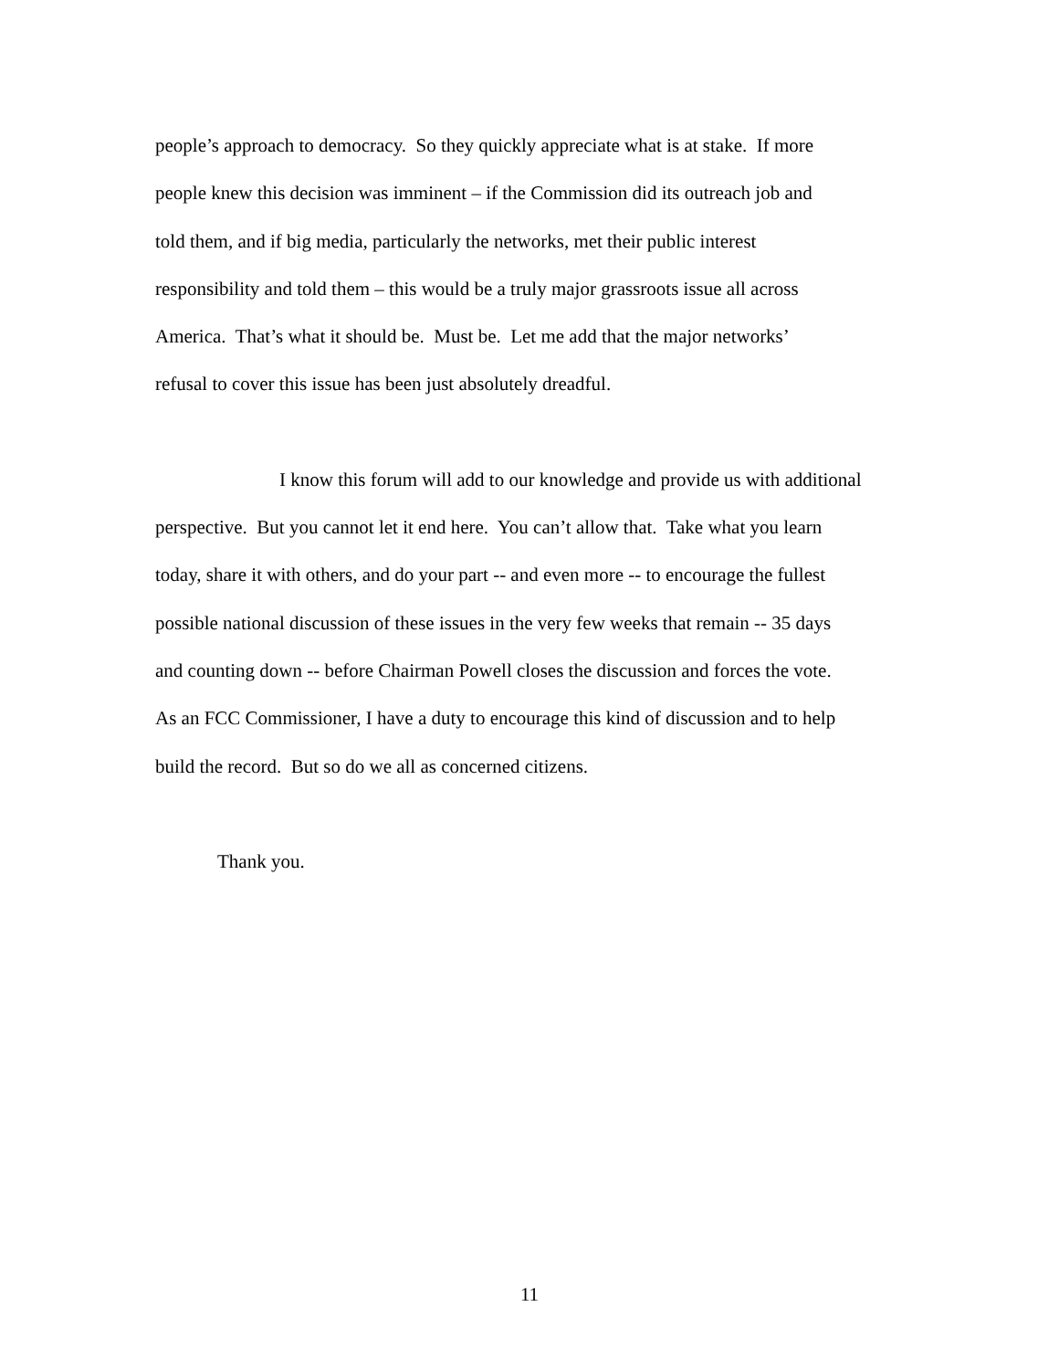people’s approach to democracy. So they quickly appreciate what is at stake. If more
people knew this decision was imminent – if the Commission did its outreach job and
told them, and if big media, particularly the networks, met their public interest
responsibility and told them – this would be a truly major grassroots issue all across
America. That’s what it should be. Must be. Let me add that the major networks’
refusal to cover this issue has been just absolutely dreadful.
I know this forum will add to our knowledge and provide us with additional
perspective. But you cannot let it end here. You can’t allow that. Take what you learn
today, share it with others, and do your part -- and even more -- to encourage the fullest
possible national discussion of these issues in the very few weeks that remain -- 35 days
and counting down -- before Chairman Powell closes the discussion and forces the vote.
As an FCC Commissioner, I have a duty to encourage this kind of discussion and to help
build the record. But so do we all as concerned citizens.
Thank you.
11